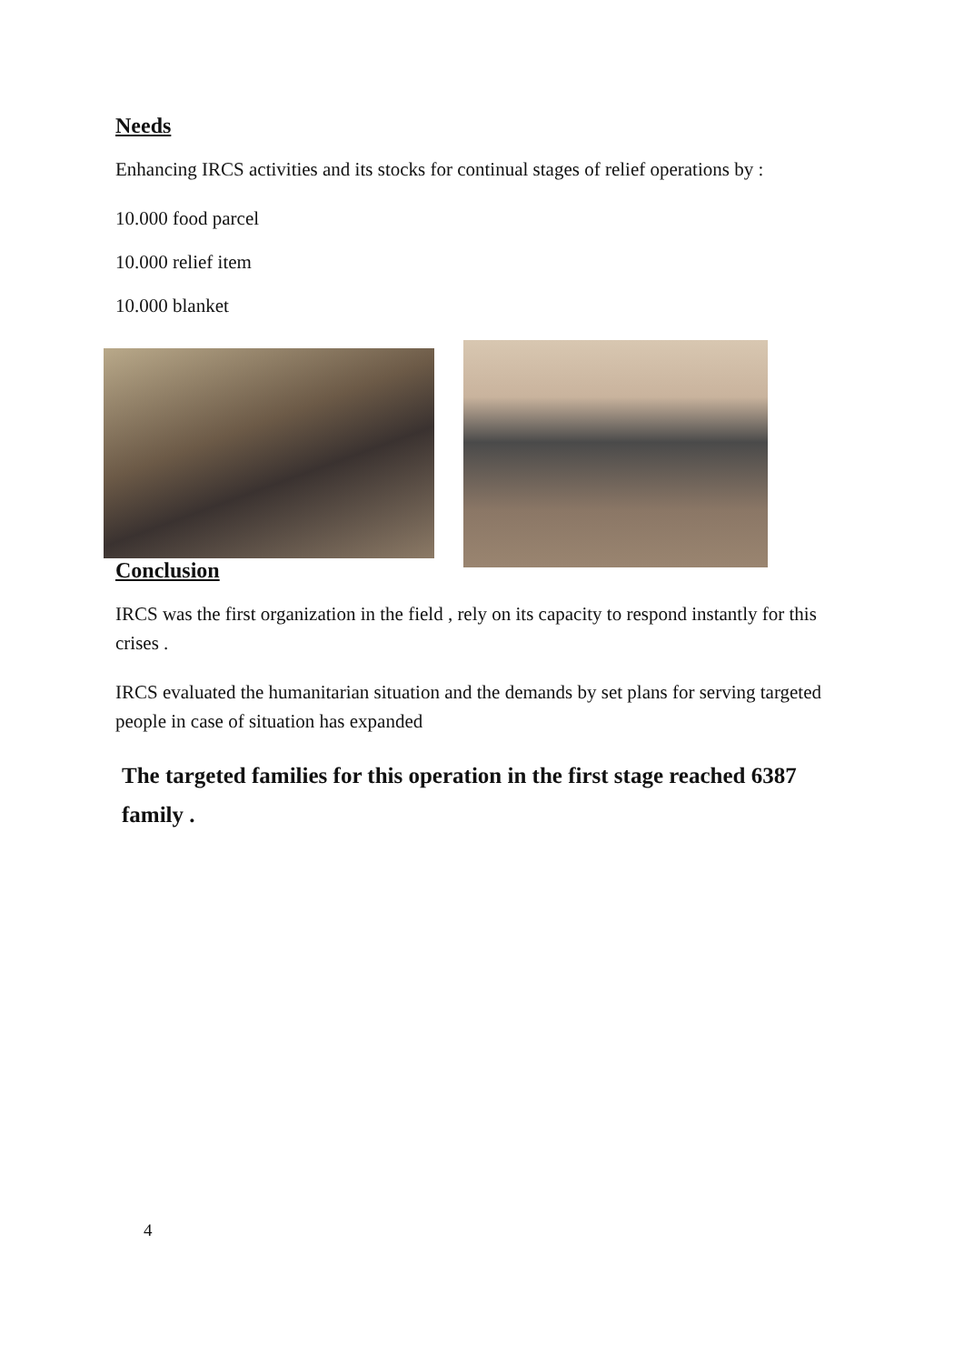Needs
Enhancing IRCS activities and its stocks for continual stages of relief operations by :
10.000 food parcel
10.000 relief item
10.000 blanket
Conclusion
IRCS was the first organization in the field , rely on its capacity to respond instantly for this crises .
IRCS evaluated the humanitarian situation and the demands by set plans for serving targeted people in case of situation has expanded
The targeted families for this operation in the first stage reached 6387 family .
4